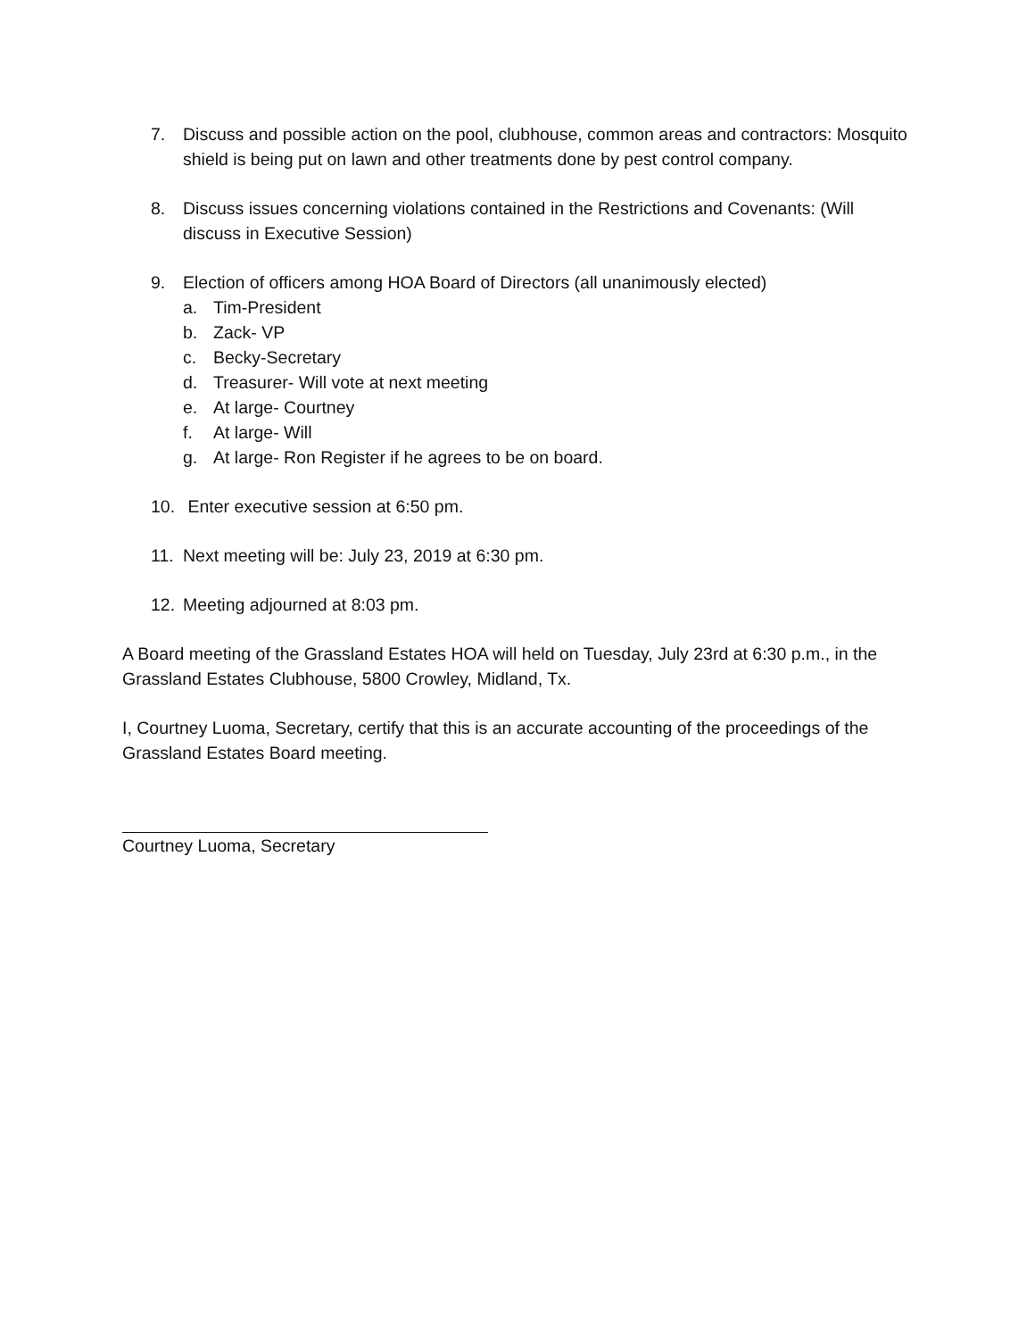7. Discuss and possible action on the pool, clubhouse, common areas and contractors: Mosquito shield is being put on lawn and other treatments done by pest control company.
8. Discuss issues concerning violations contained in the Restrictions and Covenants: (Will discuss in Executive Session)
9. Election of officers among HOA Board of Directors (all unanimously elected)
a. Tim-President
b. Zack- VP
c. Becky-Secretary
d. Treasurer- Will vote at next meeting
e. At large- Courtney
f. At large- Will
g. At large- Ron Register if he agrees to be on board.
10. Enter executive session at 6:50 pm.
11. Next meeting will be: July 23, 2019 at 6:30 pm.
12. Meeting adjourned at 8:03 pm.
A Board meeting of the Grassland Estates HOA will held on Tuesday, July 23rd at 6:30 p.m., in the Grassland Estates Clubhouse, 5800 Crowley, Midland, Tx.
I, Courtney Luoma, Secretary, certify that this is an accurate accounting of the proceedings of the Grassland Estates Board meeting.
Courtney Luoma, Secretary